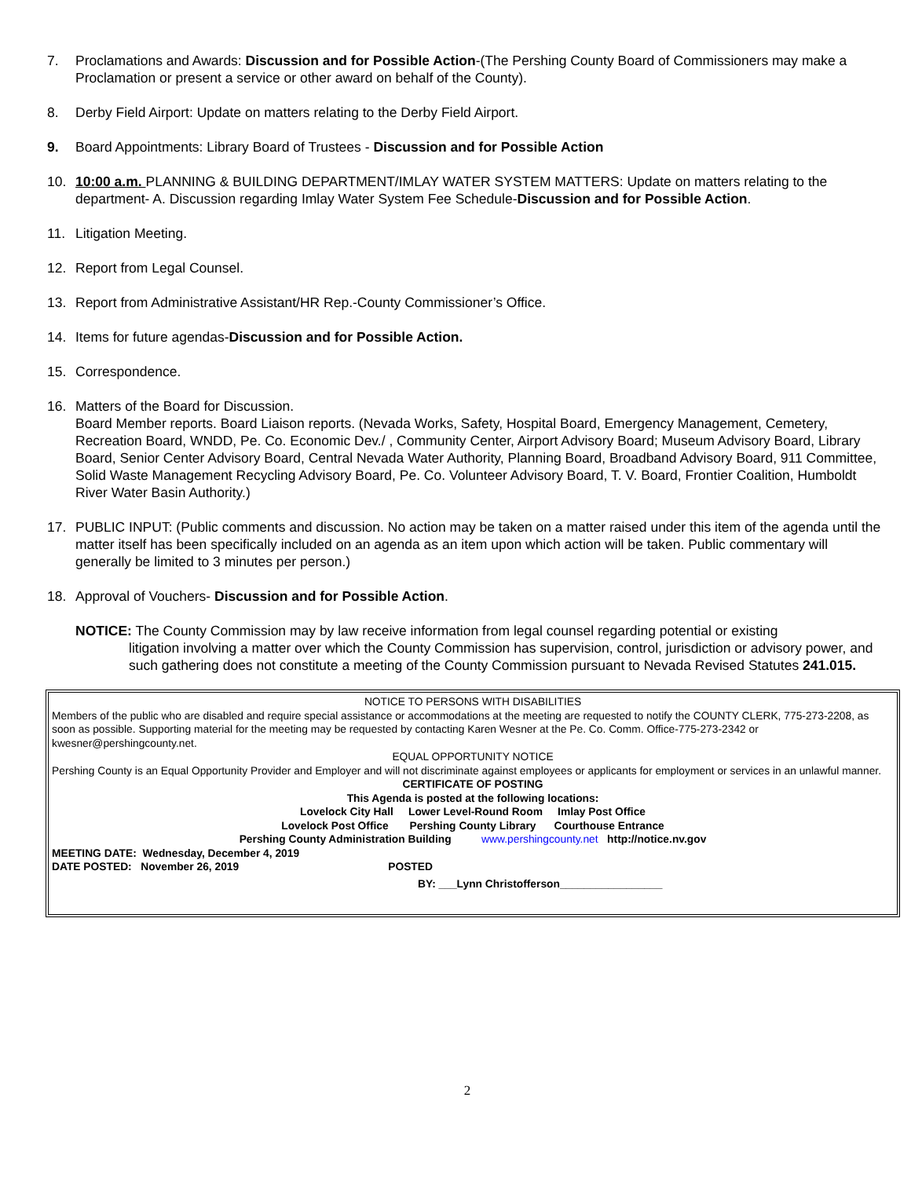7. Proclamations and Awards: Discussion and for Possible Action-(The Pershing County Board of Commissioners may make a Proclamation or present a service or other award on behalf of the County).
8. Derby Field Airport: Update on matters relating to the Derby Field Airport.
9. Board Appointments: Library Board of Trustees - Discussion and for Possible Action
10. 10:00 a.m. PLANNING & BUILDING DEPARTMENT/IMLAY WATER SYSTEM MATTERS: Update on matters relating to the department- A. Discussion regarding Imlay Water System Fee Schedule-Discussion and for Possible Action.
11. Litigation Meeting.
12. Report from Legal Counsel.
13. Report from Administrative Assistant/HR Rep.-County Commissioner’s Office.
14. Items for future agendas-Discussion and for Possible Action.
15. Correspondence.
16. Matters of the Board for Discussion.
Board Member reports. Board Liaison reports. (Nevada Works, Safety, Hospital Board, Emergency Management, Cemetery, Recreation Board, WNDD, Pe. Co. Economic Dev./ , Community Center, Airport Advisory Board; Museum Advisory Board, Library Board, Senior Center Advisory Board, Central Nevada Water Authority, Planning Board, Broadband Advisory Board, 911 Committee, Solid Waste Management Recycling Advisory Board, Pe. Co. Volunteer Advisory Board, T. V. Board, Frontier Coalition, Humboldt River Water Basin Authority.)
17. PUBLIC INPUT: (Public comments and discussion. No action may be taken on a matter raised under this item of the agenda until the matter itself has been specifically included on an agenda as an item upon which action will be taken. Public commentary will generally be limited to 3 minutes per person.)
18. Approval of Vouchers- Discussion and for Possible Action.
NOTICE: The County Commission may by law receive information from legal counsel regarding potential or existing
litigation involving a matter over which the County Commission has supervision, control, jurisdiction or advisory power, and such gathering does not constitute a meeting of the County Commission pursuant to Nevada Revised Statutes 241.015.
NOTICE TO PERSONS WITH DISABILITIES
Members of the public who are disabled and require special assistance or accommodations at the meeting are requested to notify the COUNTY CLERK, 775-273-2208, as soon as possible. Supporting material for the meeting may be requested by contacting Karen Wesner at the Pe. Co. Comm. Office-775-273-2342 or kwesner@pershingcounty.net.
EQUAL OPPORTUNITY NOTICE
Pershing County is an Equal Opportunity Provider and Employer and will not discriminate against employees or applicants for employment or services in an unlawful manner.
CERTIFICATE OF POSTING
This Agenda is posted at the following locations:
Lovelock City Hall Lower Level-Round Room Imlay Post Office
Lovelock Post Office Pershing County Library Courthouse Entrance
Pershing County Administration Building www.pershingcounty.net http://notice.nv.gov
MEETING DATE: Wednesday, December 4, 2019
DATE POSTED: November 26, 2019 POSTED
BY: ___Lynn Christofferson_________________
2